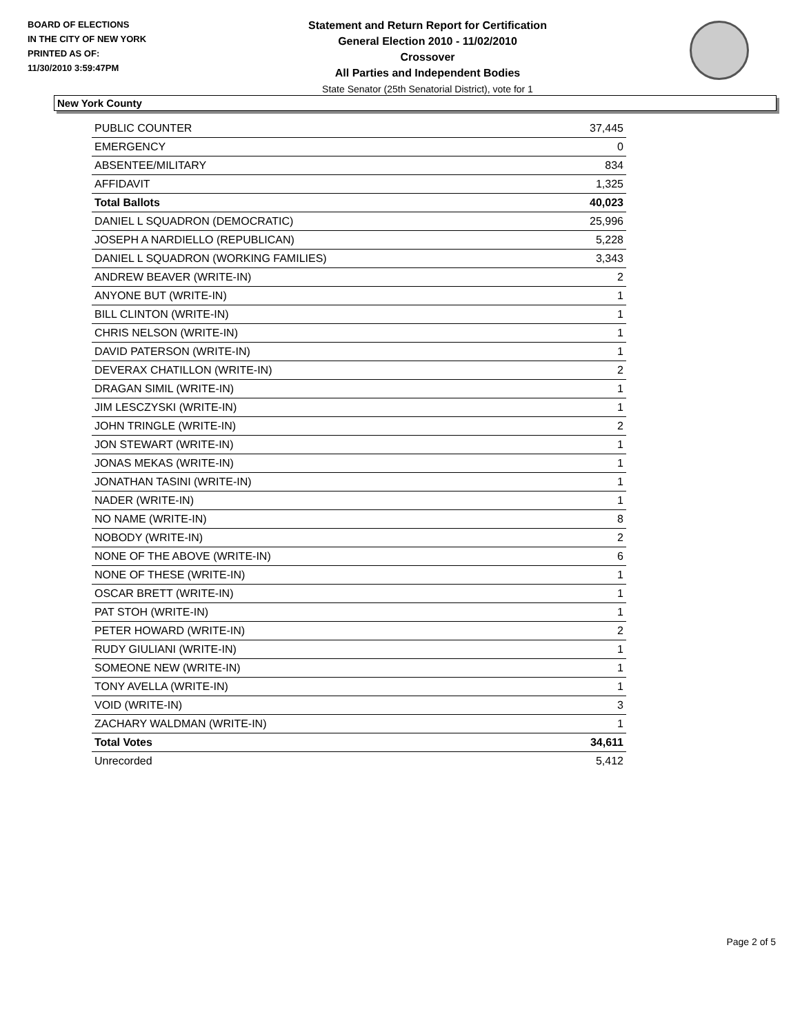BOARD OF ELECTIONS
IN THE CITY OF NEW YORK
PRINTED AS OF:
11/30/2010 3:59:47PM
Statement and Return Report for Certification
General Election 2010 - 11/02/2010
Crossover
All Parties and Independent Bodies
State Senator (25th Senatorial District), vote for 1
New York County
| PUBLIC COUNTER | 37,445 |
| EMERGENCY | 0 |
| ABSENTEE/MILITARY | 834 |
| AFFIDAVIT | 1,325 |
| Total Ballots | 40,023 |
| DANIEL L SQUADRON (DEMOCRATIC) | 25,996 |
| JOSEPH A NARDIELLO (REPUBLICAN) | 5,228 |
| DANIEL L SQUADRON (WORKING FAMILIES) | 3,343 |
| ANDREW BEAVER (WRITE-IN) | 2 |
| ANYONE BUT (WRITE-IN) | 1 |
| BILL CLINTON (WRITE-IN) | 1 |
| CHRIS NELSON (WRITE-IN) | 1 |
| DAVID PATERSON (WRITE-IN) | 1 |
| DEVERAX CHATILLON (WRITE-IN) | 2 |
| DRAGAN SIMIL (WRITE-IN) | 1 |
| JIM LESCZYSKI (WRITE-IN) | 1 |
| JOHN TRINGLE (WRITE-IN) | 2 |
| JON STEWART (WRITE-IN) | 1 |
| JONAS MEKAS (WRITE-IN) | 1 |
| JONATHAN TASINI (WRITE-IN) | 1 |
| NADER (WRITE-IN) | 1 |
| NO NAME (WRITE-IN) | 8 |
| NOBODY (WRITE-IN) | 2 |
| NONE OF THE ABOVE (WRITE-IN) | 6 |
| NONE OF THESE (WRITE-IN) | 1 |
| OSCAR BRETT (WRITE-IN) | 1 |
| PAT STOH (WRITE-IN) | 1 |
| PETER HOWARD (WRITE-IN) | 2 |
| RUDY GIULIANI (WRITE-IN) | 1 |
| SOMEONE NEW (WRITE-IN) | 1 |
| TONY AVELLA (WRITE-IN) | 1 |
| VOID (WRITE-IN) | 3 |
| ZACHARY WALDMAN (WRITE-IN) | 1 |
| Total Votes | 34,611 |
| Unrecorded | 5,412 |
Page 2 of 5